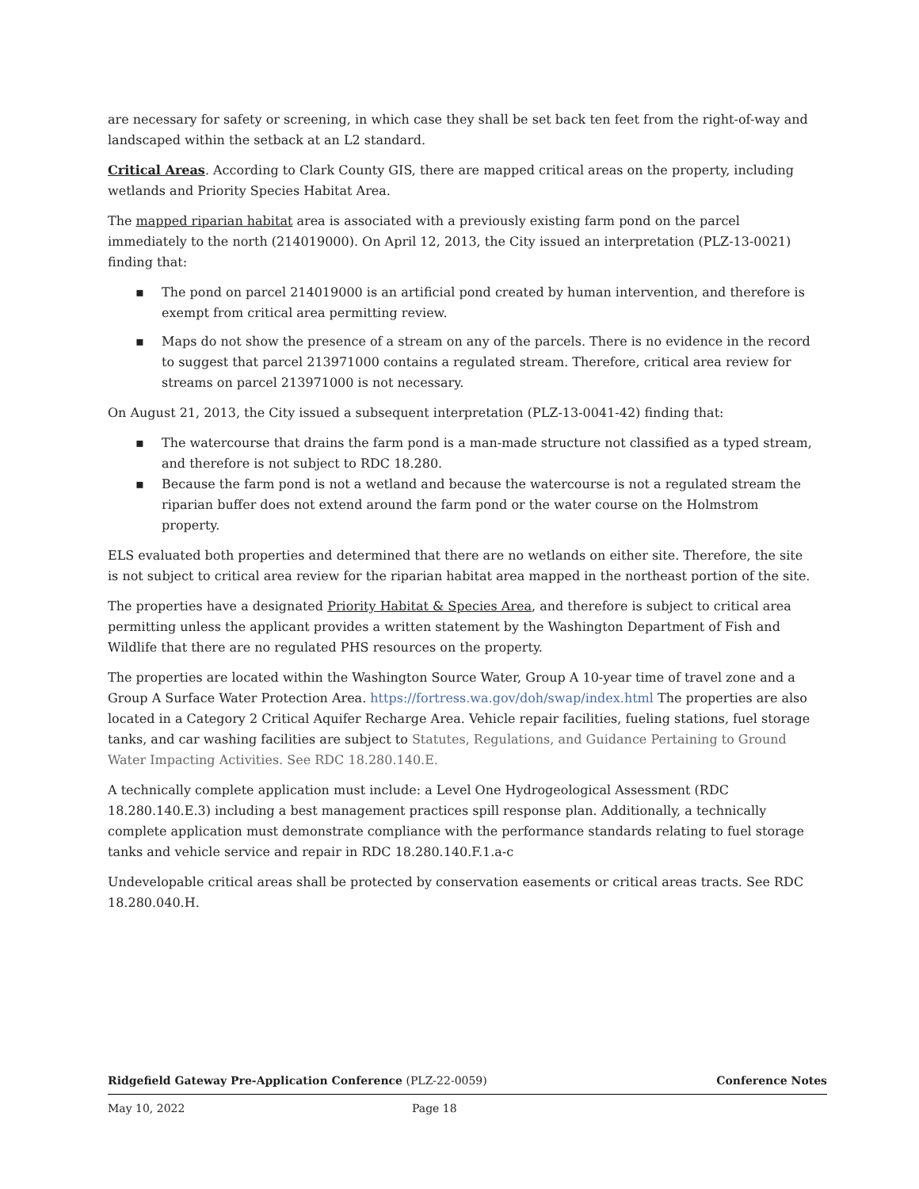are necessary for safety or screening, in which case they shall be set back ten feet from the right-of-way and landscaped within the setback at an L2 standard.
Critical Areas. According to Clark County GIS, there are mapped critical areas on the property, including wetlands and Priority Species Habitat Area.
The mapped riparian habitat area is associated with a previously existing farm pond on the parcel immediately to the north (214019000). On April 12, 2013, the City issued an interpretation (PLZ-13-0021) finding that:
▪ The pond on parcel 214019000 is an artificial pond created by human intervention, and therefore is exempt from critical area permitting review.
▪ Maps do not show the presence of a stream on any of the parcels. There is no evidence in the record to suggest that parcel 213971000 contains a regulated stream. Therefore, critical area review for streams on parcel 213971000 is not necessary.
On August 21, 2013, the City issued a subsequent interpretation (PLZ-13-0041-42) finding that:
▪ The watercourse that drains the farm pond is a man-made structure not classified as a typed stream, and therefore is not subject to RDC 18.280.
▪ Because the farm pond is not a wetland and because the watercourse is not a regulated stream the riparian buffer does not extend around the farm pond or the water course on the Holmstrom property.
ELS evaluated both properties and determined that there are no wetlands on either site. Therefore, the site is not subject to critical area review for the riparian habitat area mapped in the northeast portion of the site.
The properties have a designated Priority Habitat & Species Area, and therefore is subject to critical area permitting unless the applicant provides a written statement by the Washington Department of Fish and Wildlife that there are no regulated PHS resources on the property.
The properties are located within the Washington Source Water, Group A 10-year time of travel zone and a Group A Surface Water Protection Area. https://fortress.wa.gov/doh/swap/index.html The properties are also located in a Category 2 Critical Aquifer Recharge Area. Vehicle repair facilities, fueling stations, fuel storage tanks, and car washing facilities are subject to Statutes, Regulations, and Guidance Pertaining to Ground Water Impacting Activities. See RDC 18.280.140.E.
A technically complete application must include: a Level One Hydrogeological Assessment (RDC 18.280.140.E.3) including a best management practices spill response plan. Additionally, a technically complete application must demonstrate compliance with the performance standards relating to fuel storage tanks and vehicle service and repair in RDC 18.280.140.F.1.a-c
Undevelopable critical areas shall be protected by conservation easements or critical areas tracts. See RDC 18.280.040.H.
Ridgefield Gateway Pre-Application Conference (PLZ-22-0059) Conference Notes
May 10, 2022 Page 18